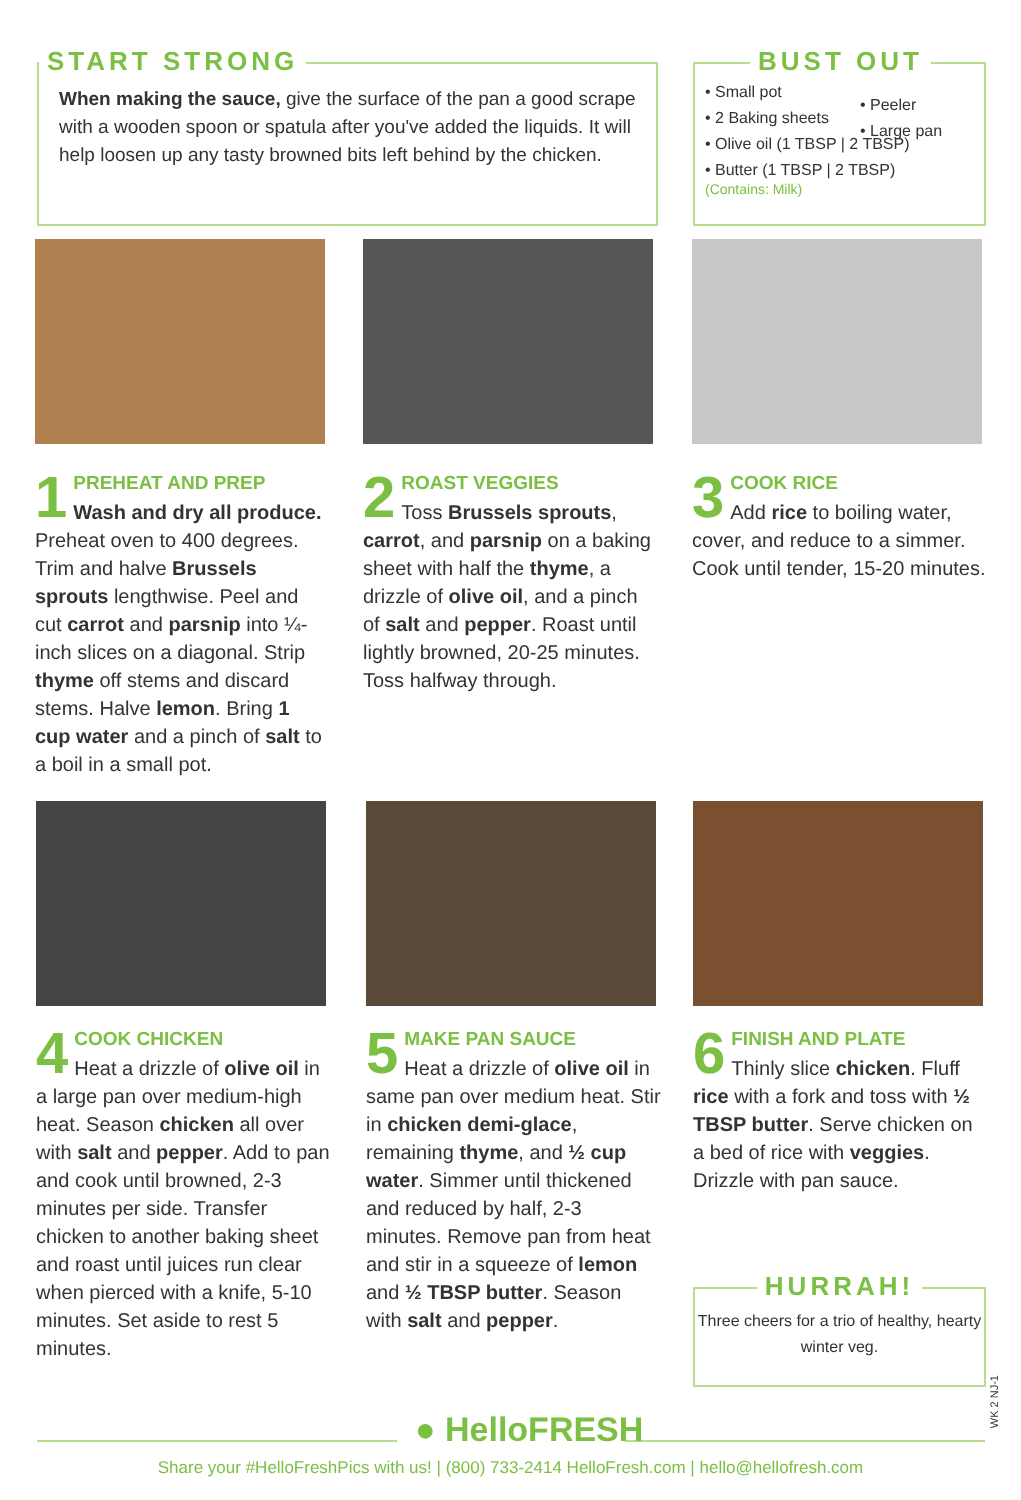START STRONG
When making the sauce, give the surface of the pan a good scrape with a wooden spoon or spatula after you've added the liquids. It will help loosen up any tasty browned bits left behind by the chicken.
BUST OUT
• Small pot
• 2 Baking sheets
• Olive oil (1 TBSP | 2 TBSP)
• Butter (1 TBSP | 2 TBSP)
(Contains: Milk)
• Peeler
• Large pan
1
PREHEAT AND PREP
Wash and dry all produce. Preheat oven to 400 degrees. Trim and halve Brussels sprouts lengthwise. Peel and cut carrot and parsnip into ¼-inch slices on a diagonal. Strip thyme off stems and discard stems. Halve lemon. Bring 1 cup water and a pinch of salt to a boil in a small pot.
2
ROAST VEGGIES
Toss Brussels sprouts, carrot, and parsnip on a baking sheet with half the thyme, a drizzle of olive oil, and a pinch of salt and pepper. Roast until lightly browned, 20-25 minutes. Toss halfway through.
3
COOK RICE
Add rice to boiling water, cover, and reduce to a simmer. Cook until tender, 15-20 minutes.
4
COOK CHICKEN
Heat a drizzle of olive oil in a large pan over medium-high heat. Season chicken all over with salt and pepper. Add to pan and cook until browned, 2-3 minutes per side. Transfer chicken to another baking sheet and roast until juices run clear when pierced with a knife, 5-10 minutes. Set aside to rest 5 minutes.
5
MAKE PAN SAUCE
Heat a drizzle of olive oil in same pan over medium heat. Stir in chicken demi-glace, remaining thyme, and ½ cup water. Simmer until thickened and reduced by half, 2-3 minutes. Remove pan from heat and stir in a squeeze of lemon and ½ TBSP butter. Season with salt and pepper.
6
FINISH AND PLATE
Thinly slice chicken. Fluff rice with a fork and toss with ½ TBSP butter. Serve chicken on a bed of rice with veggies. Drizzle with pan sauce.
HURRAH!
Three cheers for a trio of healthy, hearty winter veg.
WK 2 NJ-1
● HelloFRESH
Share your #HelloFreshPics with us! | (800) 733-2414 HelloFresh.com | hello@hellofresh.com